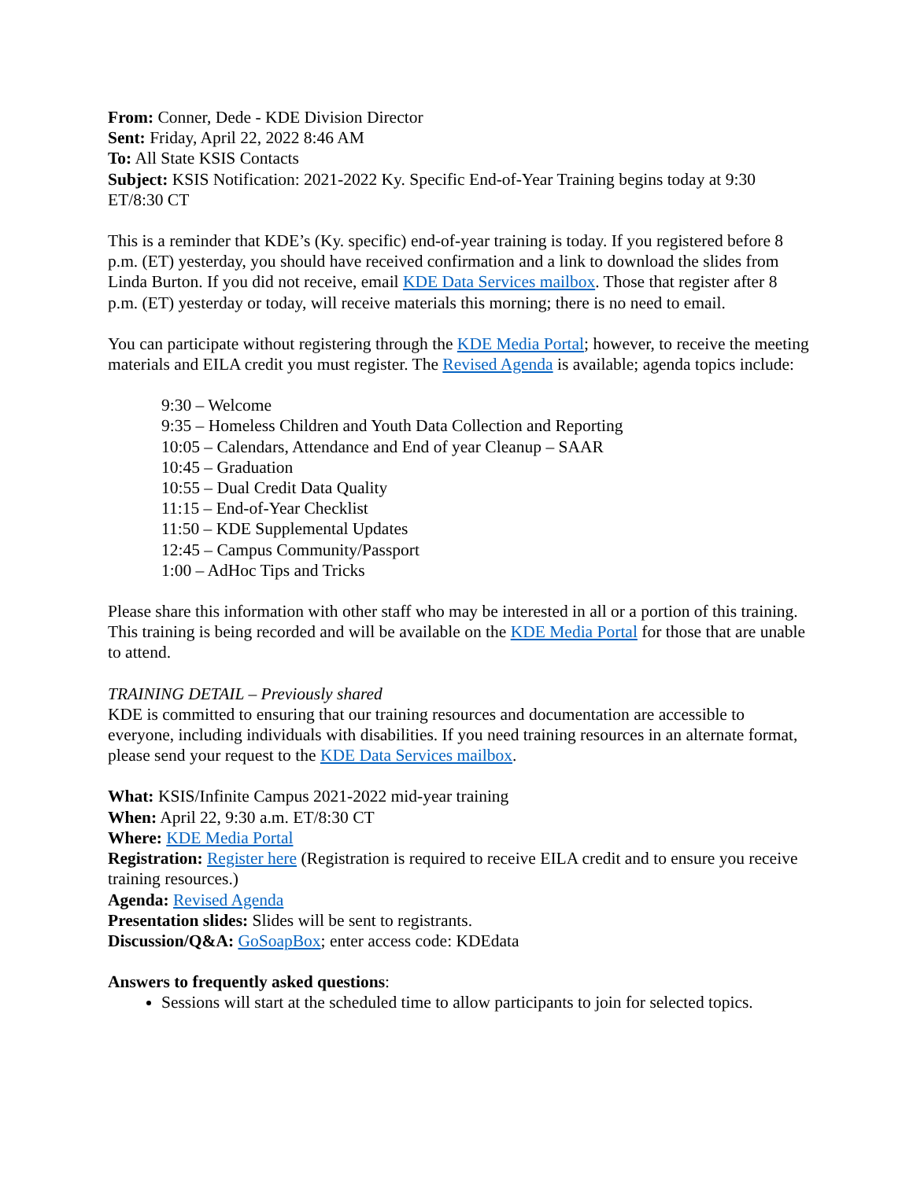From: Conner, Dede - KDE Division Director
Sent: Friday, April 22, 2022 8:46 AM
To: All State KSIS Contacts
Subject: KSIS Notification: 2021-2022 Ky. Specific End-of-Year Training begins today at 9:30 ET/8:30 CT
This is a reminder that KDE’s (Ky. specific) end-of-year training is today. If you registered before 8 p.m. (ET) yesterday, you should have received confirmation and a link to download the slides from Linda Burton. If you did not receive, email KDE Data Services mailbox. Those that register after 8 p.m. (ET) yesterday or today, will receive materials this morning; there is no need to email.
You can participate without registering through the KDE Media Portal; however, to receive the meeting materials and EILA credit you must register. The Revised Agenda is available; agenda topics include:
9:30 – Welcome
9:35 – Homeless Children and Youth Data Collection and Reporting
10:05 – Calendars, Attendance and End of year Cleanup – SAAR
10:45 – Graduation
10:55 – Dual Credit Data Quality
11:15 – End-of-Year Checklist
11:50 – KDE Supplemental Updates
12:45 – Campus Community/Passport
1:00 – AdHoc Tips and Tricks
Please share this information with other staff who may be interested in all or a portion of this training. This training is being recorded and will be available on the KDE Media Portal for those that are unable to attend.
TRAINING DETAIL – Previously shared
KDE is committed to ensuring that our training resources and documentation are accessible to everyone, including individuals with disabilities. If you need training resources in an alternate format, please send your request to the KDE Data Services mailbox.
What: KSIS/Infinite Campus 2021-2022 mid-year training
When: April 22, 9:30 a.m. ET/8:30 CT
Where: KDE Media Portal
Registration: Register here (Registration is required to receive EILA credit and to ensure you receive training resources.)
Agenda: Revised Agenda
Presentation slides: Slides will be sent to registrants.
Discussion/Q&A: GoSoapBox; enter access code: KDEdata
Answers to frequently asked questions:
Sessions will start at the scheduled time to allow participants to join for selected topics.